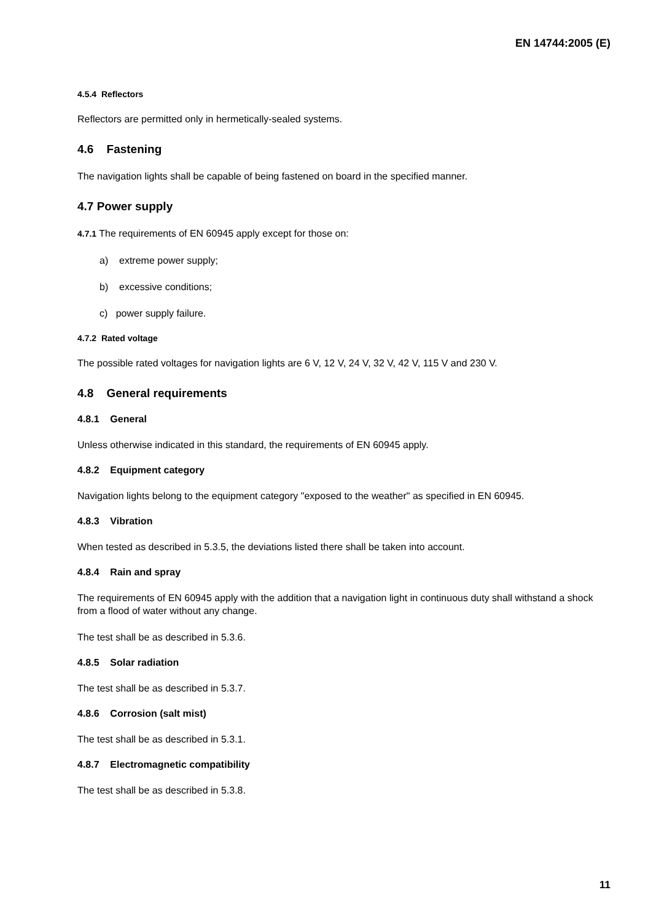EN 14744:2005 (E)
4.5.4 Reflectors
Reflectors are permitted only in hermetically-sealed systems.
4.6 Fastening
The navigation lights shall be capable of being fastened on board in the specified manner.
4.7 Power supply
4.7.1 The requirements of EN 60945 apply except for those on:
a) extreme power supply;
b) excessive conditions;
c) power supply failure.
4.7.2 Rated voltage
The possible rated voltages for navigation lights are 6 V, 12 V, 24 V, 32 V, 42 V, 115 V and 230 V.
4.8 General requirements
4.8.1 General
Unless otherwise indicated in this standard, the requirements of EN 60945 apply.
4.8.2 Equipment category
Navigation lights belong to the equipment category "exposed to the weather" as specified in EN 60945.
4.8.3 Vibration
When tested as described in 5.3.5, the deviations listed there shall be taken into account.
4.8.4 Rain and spray
The requirements of EN 60945 apply with the addition that a navigation light in continuous duty shall withstand a shock from a flood of water without any change.
The test shall be as described in 5.3.6.
4.8.5 Solar radiation
The test shall be as described in 5.3.7.
4.8.6 Corrosion (salt mist)
The test shall be as described in 5.3.1.
4.8.7 Electromagnetic compatibility
The test shall be as described in 5.3.8.
11